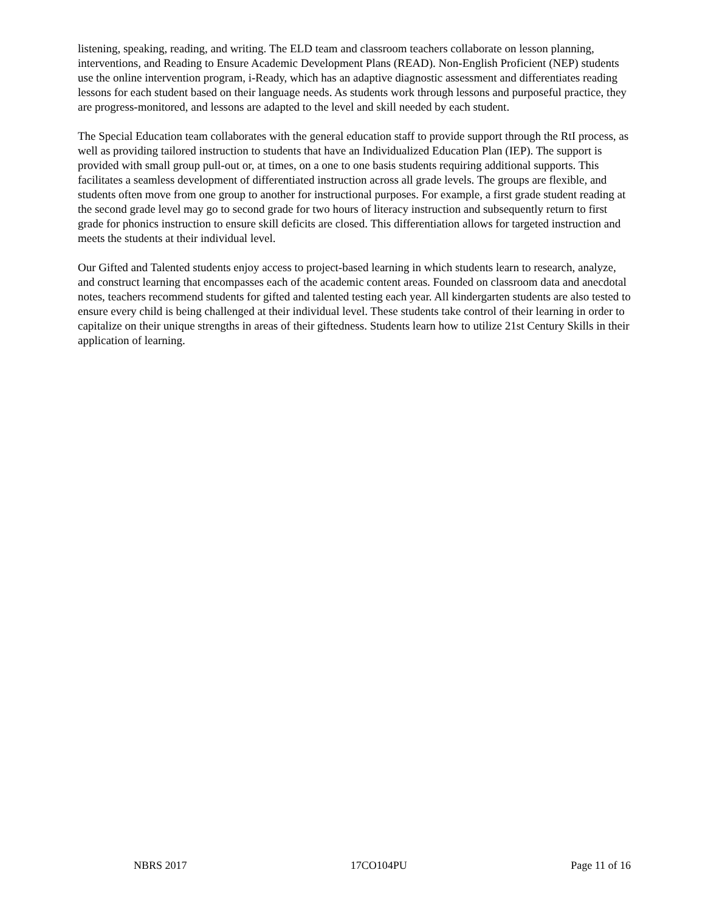listening, speaking, reading, and writing. The ELD team and classroom teachers collaborate on lesson planning, interventions, and Reading to Ensure Academic Development Plans (READ). Non-English Proficient (NEP) students use the online intervention program, i-Ready, which has an adaptive diagnostic assessment and differentiates reading lessons for each student based on their language needs. As students work through lessons and purposeful practice, they are progress-monitored, and lessons are adapted to the level and skill needed by each student.
The Special Education team collaborates with the general education staff to provide support through the RtI process, as well as providing tailored instruction to students that have an Individualized Education Plan (IEP). The support is provided with small group pull-out or, at times, on a one to one basis students requiring additional supports. This facilitates a seamless development of differentiated instruction across all grade levels. The groups are flexible, and students often move from one group to another for instructional purposes. For example, a first grade student reading at the second grade level may go to second grade for two hours of literacy instruction and subsequently return to first grade for phonics instruction to ensure skill deficits are closed. This differentiation allows for targeted instruction and meets the students at their individual level.
Our Gifted and Talented students enjoy access to project-based learning in which students learn to research, analyze, and construct learning that encompasses each of the academic content areas. Founded on classroom data and anecdotal notes, teachers recommend students for gifted and talented testing each year. All kindergarten students are also tested to ensure every child is being challenged at their individual level. These students take control of their learning in order to capitalize on their unique strengths in areas of their giftedness. Students learn how to utilize 21st Century Skills in their application of learning.
NBRS 2017 17CO104PU Page 11 of 16